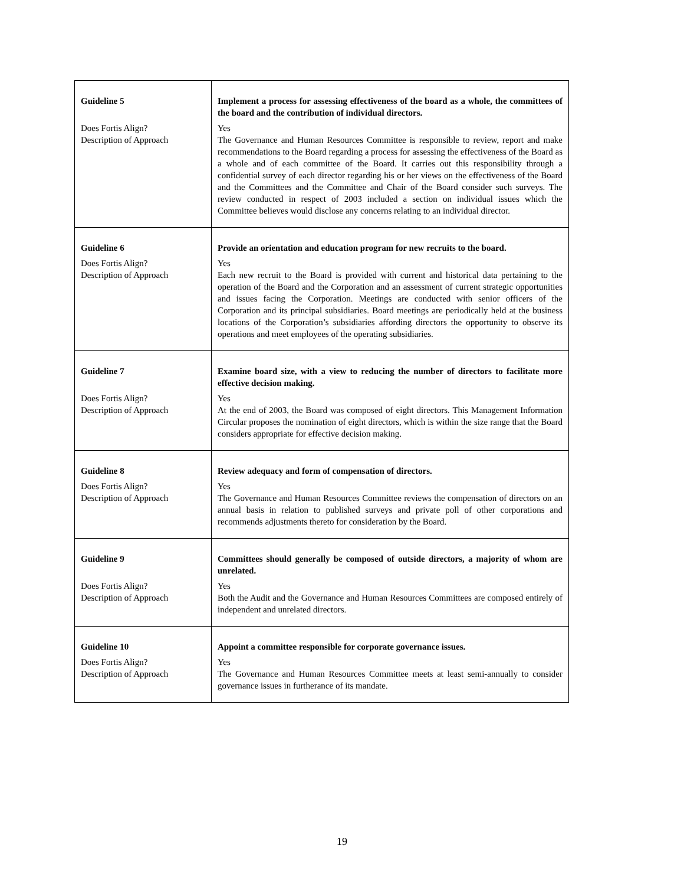| Guideline 5 Does Fortis Align? Description of Approach | Implement a process for assessing effectiveness of the board as a whole, the committees of the board and the contribution of individual directors. Yes The Governance and Human Resources Committee is responsible to review, report and make recommendations to the Board regarding a process for assessing the effectiveness of the Board as a whole and of each committee of the Board. It carries out this responsibility through a confidential survey of each director regarding his or her views on the effectiveness of the Board and the Committees and the Committee and Chair of the Board consider such surveys. The review conducted in respect of 2003 included a section on individual issues which the Committee believes would disclose any concerns relating to an individual director. |
| Guideline 6 Does Fortis Align? Description of Approach | Provide an orientation and education program for new recruits to the board. Yes Each new recruit to the Board is provided with current and historical data pertaining to the operation of the Board and the Corporation and an assessment of current strategic opportunities and issues facing the Corporation. Meetings are conducted with senior officers of the Corporation and its principal subsidiaries. Board meetings are periodically held at the business locations of the Corporation’s subsidiaries affording directors the opportunity to observe its operations and meet employees of the operating subsidiaries. |
| Guideline 7 Does Fortis Align? Description of Approach | Examine board size, with a view to reducing the number of directors to facilitate more effective decision making. Yes At the end of 2003, the Board was composed of eight directors. This Management Information Circular proposes the nomination of eight directors, which is within the size range that the Board considers appropriate for effective decision making. |
| Guideline 8 Does Fortis Align? Description of Approach | Review adequacy and form of compensation of directors. Yes The Governance and Human Resources Committee reviews the compensation of directors on an annual basis in relation to published surveys and private poll of other corporations and recommends adjustments thereto for consideration by the Board. |
| Guideline 9 Does Fortis Align? Description of Approach | Committees should generally be composed of outside directors, a majority of whom are unrelated. Yes Both the Audit and the Governance and Human Resources Committees are composed entirely of independent and unrelated directors. |
| Guideline 10 Does Fortis Align? Description of Approach | Appoint a committee responsible for corporate governance issues. Yes The Governance and Human Resources Committee meets at least semi-annually to consider governance issues in furtherance of its mandate. |
19